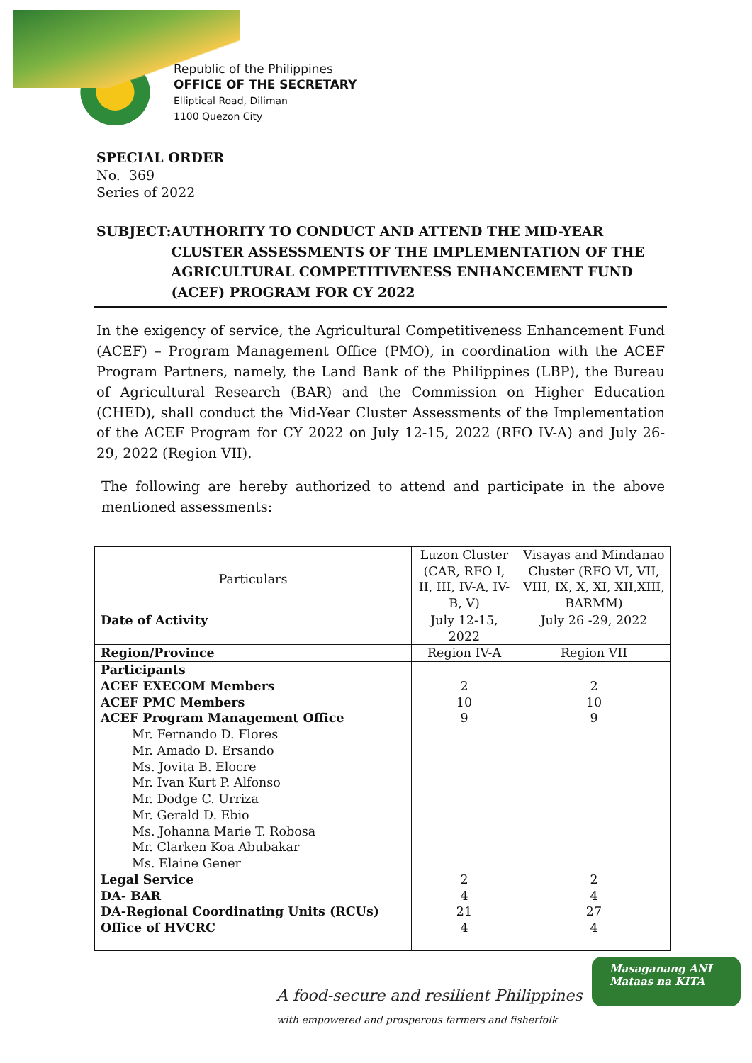Republic of the Philippines
OFFICE OF THE SECRETARY
Elliptical Road, Diliman
1100 Quezon City
SPECIAL ORDER
No. 369
Series of 2022
SUBJECT: AUTHORITY TO CONDUCT AND ATTEND THE MID-YEAR CLUSTER ASSESSMENTS OF THE IMPLEMENTATION OF THE AGRICULTURAL COMPETITIVENESS ENHANCEMENT FUND (ACEF) PROGRAM FOR CY 2022
In the exigency of service, the Agricultural Competitiveness Enhancement Fund (ACEF) – Program Management Office (PMO), in coordination with the ACEF Program Partners, namely, the Land Bank of the Philippines (LBP), the Bureau of Agricultural Research (BAR) and the Commission on Higher Education (CHED), shall conduct the Mid-Year Cluster Assessments of the Implementation of the ACEF Program for CY 2022 on July 12-15, 2022 (RFO IV-A) and July 26-29, 2022 (Region VII).
The following are hereby authorized to attend and participate in the above mentioned assessments:
| Particulars | Luzon Cluster (CAR, RFO I, II, III, IV-A, IV-B, V) | Visayas and Mindanao Cluster (RFO VI, VII, VIII, IX, X, XI, XII,XIII, BARMM) |
| --- | --- | --- |
| Date of Activity | July 12-15, 2022 | July 26 -29, 2022 |
| Region/Province | Region IV-A | Region VII |
| Participants | | |
| ACEF EXECOM Members | 2 | 2 |
| ACEF PMC Members | 10 | 10 |
| ACEF Program Management Office | 9 | 9 |
| Mr. Fernando D. Flores | | |
| Mr. Amado D. Ersando | | |
| Ms. Jovita B. Elocre | | |
| Mr. Ivan Kurt P. Alfonso | | |
| Mr. Dodge C. Urriza | | |
| Mr. Gerald D. Ebio | | |
| Ms. Johanna Marie T. Robosa | | |
| Mr. Clarken Koa Abubakar | | |
| Ms. Elaine Gener | | |
| Legal Service | 2 | 2 |
| DA- BAR | 4 | 4 |
| DA-Regional Coordinating Units (RCUs) | 21 | 27 |
| Office of HVCRC | 4 | 4 |
A food-secure and resilient Philippines
with empowered and prosperous farmers and fisherfolk
Masaganang ANI
Mataas na KITA